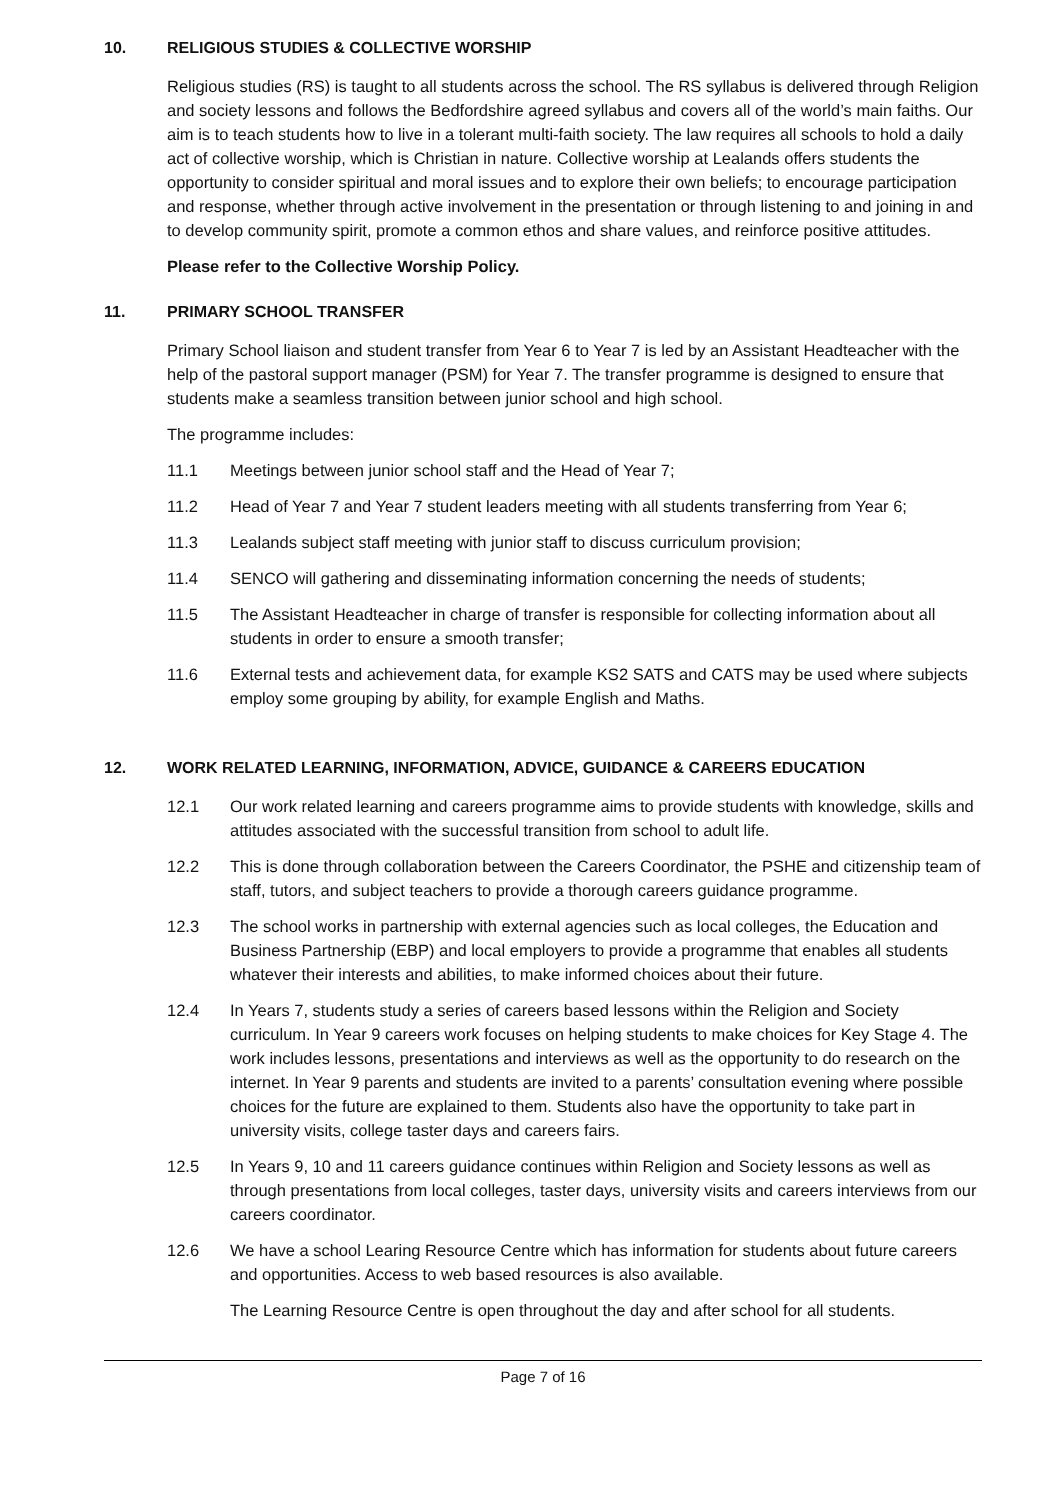10. RELIGIOUS STUDIES & COLLECTIVE WORSHIP
Religious studies (RS) is taught to all students across the school. The RS syllabus is delivered through Religion and society lessons and follows the Bedfordshire agreed syllabus and covers all of the world’s main faiths. Our aim is to teach students how to live in a tolerant multi-faith society. The law requires all schools to hold a daily act of collective worship, which is Christian in nature. Collective worship at Lealands offers students the opportunity to consider spiritual and moral issues and to explore their own beliefs; to encourage participation and response, whether through active involvement in the presentation or through listening to and joining in and to develop community spirit, promote a common ethos and share values, and reinforce positive attitudes.
Please refer to the Collective Worship Policy.
11. PRIMARY SCHOOL TRANSFER
Primary School liaison and student transfer from Year 6 to Year 7 is led by an Assistant Headteacher with the help of the pastoral support manager (PSM) for Year 7. The transfer programme is designed to ensure that students make a seamless transition between junior school and high school.
The programme includes:
11.1 Meetings between junior school staff and the Head of Year 7;
11.2 Head of Year 7 and Year 7 student leaders meeting with all students transferring from Year 6;
11.3 Lealands subject staff meeting with junior staff to discuss curriculum provision;
11.4 SENCO will gathering and disseminating information concerning the needs of students;
11.5 The Assistant Headteacher in charge of transfer is responsible for collecting information about all students in order to ensure a smooth transfer;
11.6 External tests and achievement data, for example KS2 SATS and CATS may be used where subjects employ some grouping by ability, for example English and Maths.
12. WORK RELATED LEARNING, INFORMATION, ADVICE, GUIDANCE & CAREERS EDUCATION
12.1 Our work related learning and careers programme aims to provide students with knowledge, skills and attitudes associated with the successful transition from school to adult life.
12.2 This is done through collaboration between the Careers Coordinator, the PSHE and citizenship team of staff, tutors, and subject teachers to provide a thorough careers guidance programme.
12.3 The school works in partnership with external agencies such as local colleges, the Education and Business Partnership (EBP) and local employers to provide a programme that enables all students whatever their interests and abilities, to make informed choices about their future.
12.4 In Years 7, students study a series of careers based lessons within the Religion and Society curriculum. In Year 9 careers work focuses on helping students to make choices for Key Stage 4. The work includes lessons, presentations and interviews as well as the opportunity to do research on the internet. In Year 9 parents and students are invited to a parents’ consultation evening where possible choices for the future are explained to them. Students also have the opportunity to take part in university visits, college taster days and careers fairs.
12.5 In Years 9, 10 and 11 careers guidance continues within Religion and Society lessons as well as through presentations from local colleges, taster days, university visits and careers interviews from our careers coordinator.
12.6 We have a school Learing Resource Centre which has information for students about future careers and opportunities. Access to web based resources is also available.
The Learning Resource Centre is open throughout the day and after school for all students.
Page 7 of 16